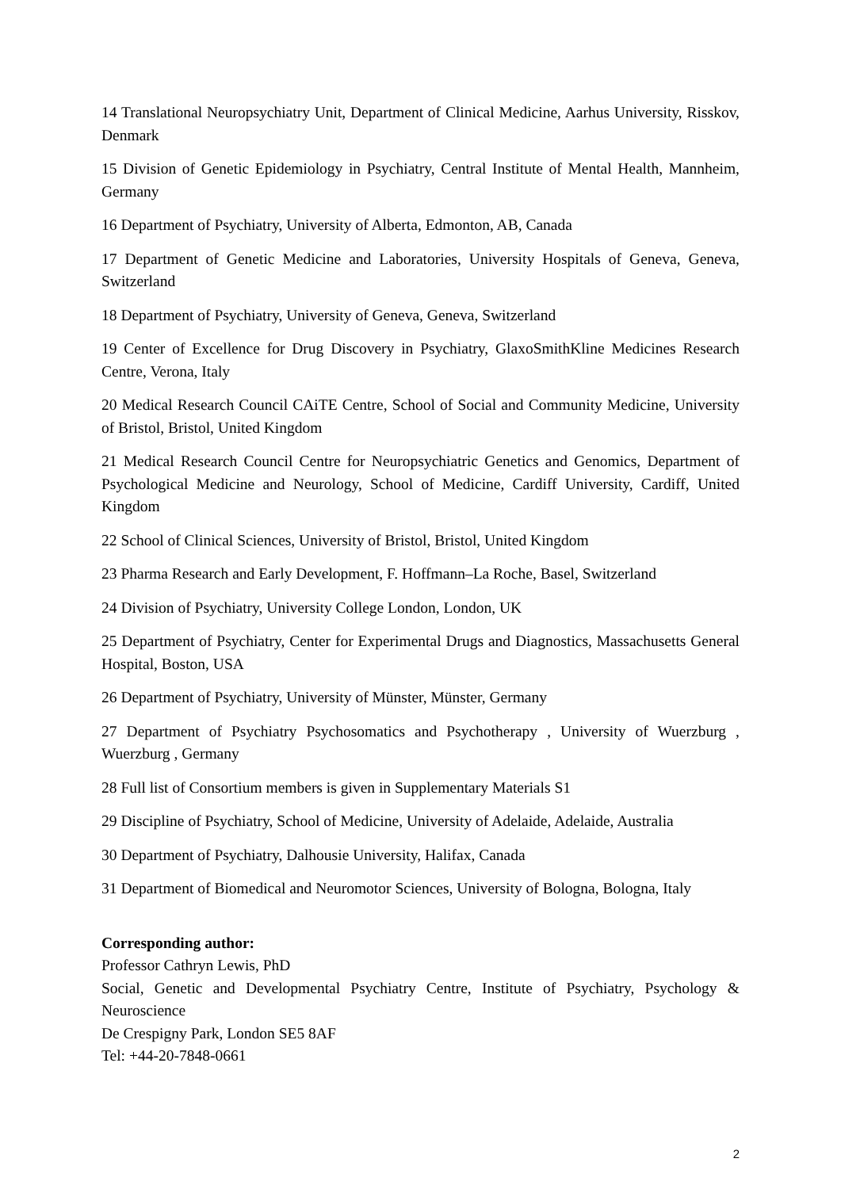14 Translational Neuropsychiatry Unit, Department of Clinical Medicine, Aarhus University, Risskov, Denmark
15 Division of Genetic Epidemiology in Psychiatry, Central Institute of Mental Health, Mannheim, Germany
16 Department of Psychiatry, University of Alberta, Edmonton, AB, Canada
17 Department of Genetic Medicine and Laboratories, University Hospitals of Geneva, Geneva, Switzerland
18 Department of Psychiatry, University of Geneva, Geneva, Switzerland
19 Center of Excellence for Drug Discovery in Psychiatry, GlaxoSmithKline Medicines Research Centre, Verona, Italy
20 Medical Research Council CAiTE Centre, School of Social and Community Medicine, University of Bristol, Bristol, United Kingdom
21 Medical Research Council Centre for Neuropsychiatric Genetics and Genomics, Department of Psychological Medicine and Neurology, School of Medicine, Cardiff University, Cardiff, United Kingdom
22 School of Clinical Sciences, University of Bristol, Bristol, United Kingdom
23 Pharma Research and Early Development, F. Hoffmann–La Roche, Basel, Switzerland
24 Division of Psychiatry, University College London, London, UK
25 Department of Psychiatry, Center for Experimental Drugs and Diagnostics, Massachusetts General Hospital, Boston, USA
26 Department of Psychiatry, University of Münster, Münster, Germany
27 Department of Psychiatry Psychosomatics and Psychotherapy , University of Wuerzburg , Wuerzburg , Germany
28 Full list of Consortium members is given in Supplementary Materials S1
29 Discipline of Psychiatry, School of Medicine, University of Adelaide, Adelaide, Australia
30 Department of Psychiatry, Dalhousie University, Halifax, Canada
31 Department of Biomedical and Neuromotor Sciences, University of Bologna, Bologna, Italy
Corresponding author:
Professor Cathryn Lewis, PhD
Social, Genetic and Developmental Psychiatry Centre, Institute of Psychiatry, Psychology & Neuroscience
De Crespigny Park, London SE5 8AF
Tel: +44-20-7848-0661
2